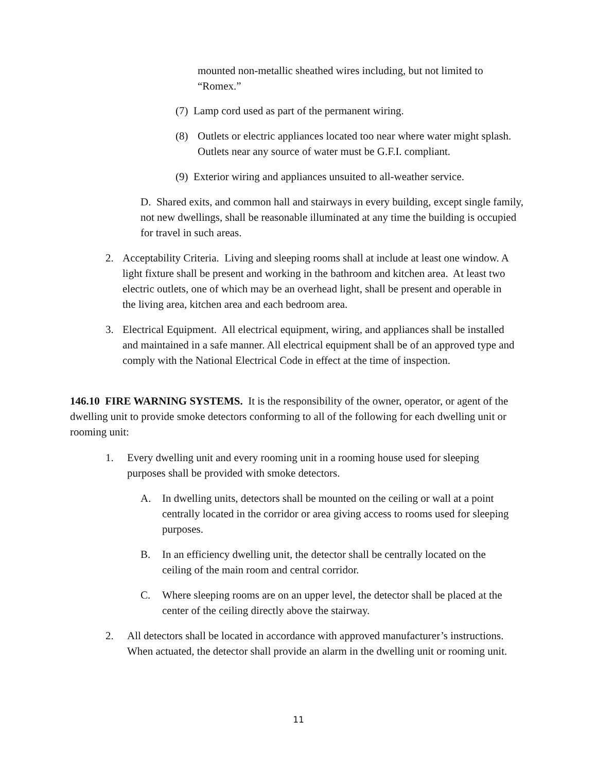mounted non-metallic sheathed wires including, but not limited to “Romex.”
(7) Lamp cord used as part of the permanent wiring.
(8) Outlets or electric appliances located too near where water might splash. Outlets near any source of water must be G.F.I. compliant.
(9) Exterior wiring and appliances unsuited to all-weather service.
D. Shared exits, and common hall and stairways in every building, except single family, not new dwellings, shall be reasonable illuminated at any time the building is occupied for travel in such areas.
2. Acceptability Criteria. Living and sleeping rooms shall at include at least one window. A light fixture shall be present and working in the bathroom and kitchen area. At least two electric outlets, one of which may be an overhead light, shall be present and operable in the living area, kitchen area and each bedroom area.
3. Electrical Equipment. All electrical equipment, wiring, and appliances shall be installed and maintained in a safe manner. All electrical equipment shall be of an approved type and comply with the National Electrical Code in effect at the time of inspection.
146.10 FIRE WARNING SYSTEMS. It is the responsibility of the owner, operator, or agent of the dwelling unit to provide smoke detectors conforming to all of the following for each dwelling unit or rooming unit:
1. Every dwelling unit and every rooming unit in a rooming house used for sleeping purposes shall be provided with smoke detectors.
A. In dwelling units, detectors shall be mounted on the ceiling or wall at a point centrally located in the corridor or area giving access to rooms used for sleeping purposes.
B. In an efficiency dwelling unit, the detector shall be centrally located on the ceiling of the main room and central corridor.
C. Where sleeping rooms are on an upper level, the detector shall be placed at the center of the ceiling directly above the stairway.
2. All detectors shall be located in accordance with approved manufacturer’s instructions. When actuated, the detector shall provide an alarm in the dwelling unit or rooming unit.
11